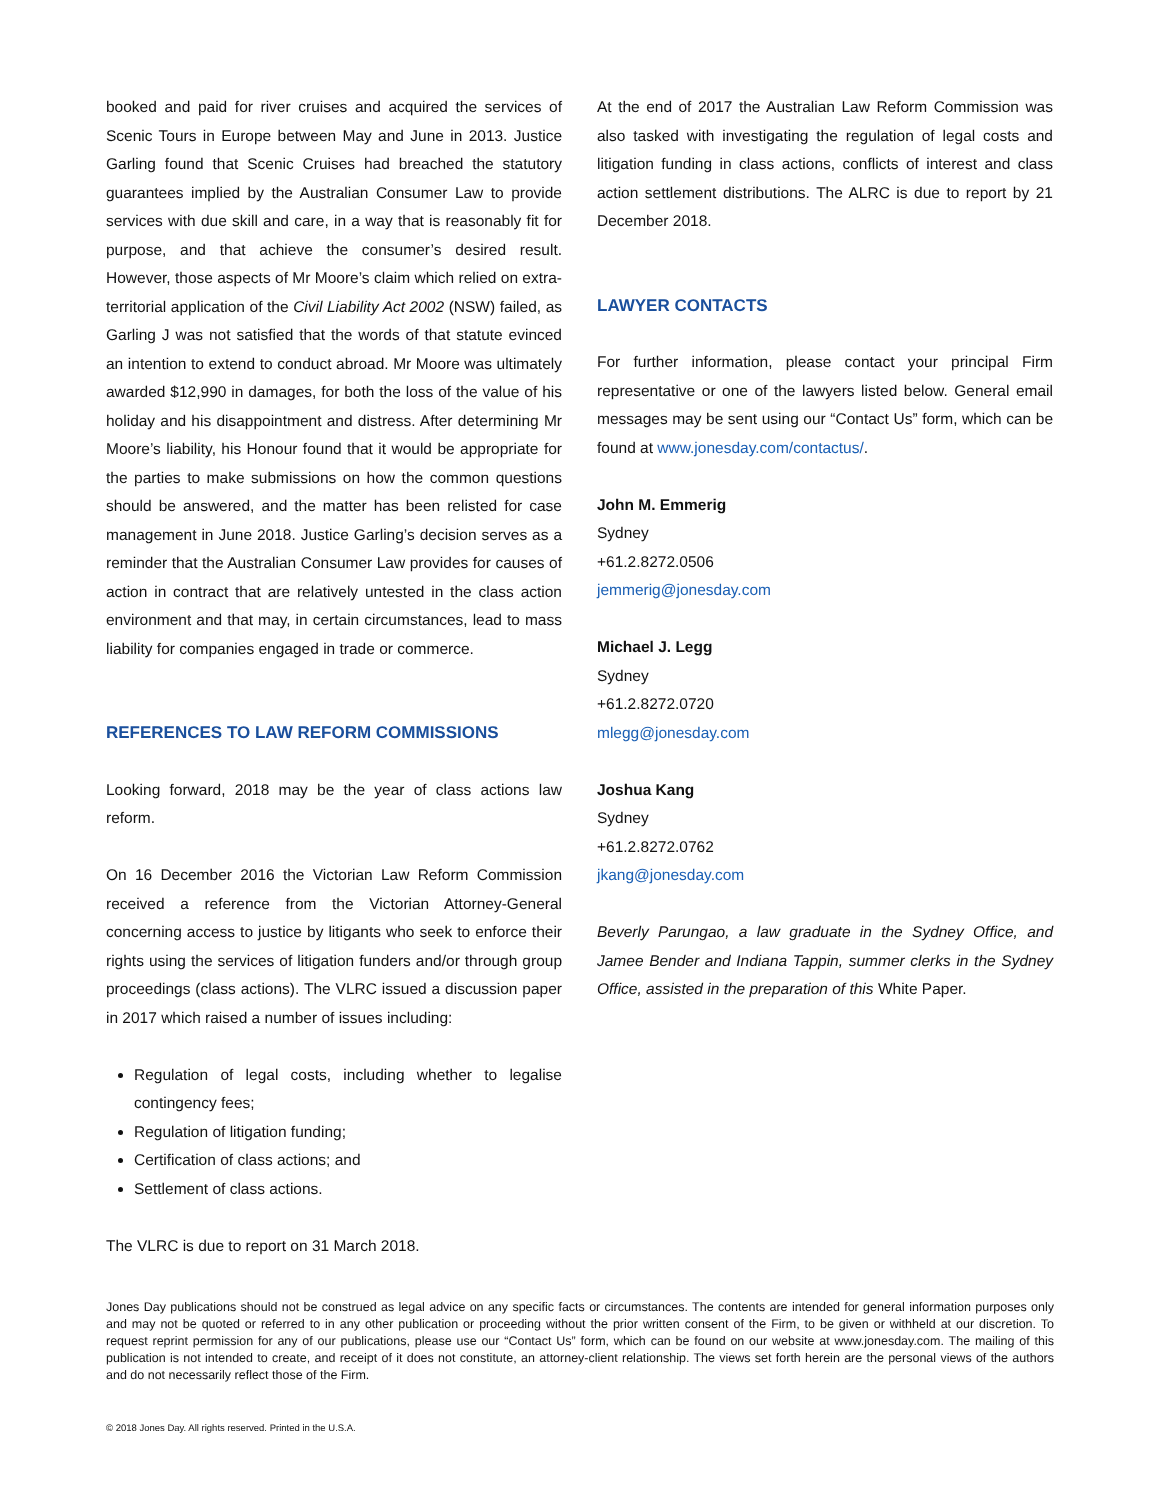booked and paid for river cruises and acquired the services of Scenic Tours in Europe between May and June in 2013. Justice Garling found that Scenic Cruises had breached the statutory guarantees implied by the Australian Consumer Law to provide services with due skill and care, in a way that is reasonably fit for purpose, and that achieve the consumer’s desired result. However, those aspects of Mr Moore’s claim which relied on extra-territorial application of the Civil Liability Act 2002 (NSW) failed, as Garling J was not satisfied that the words of that statute evinced an intention to extend to conduct abroad. Mr Moore was ultimately awarded $12,990 in damages, for both the loss of the value of his holiday and his disappointment and distress. After determining Mr Moore’s liability, his Honour found that it would be appropriate for the parties to make submissions on how the common questions should be answered, and the matter has been relisted for case management in June 2018. Justice Garling’s decision serves as a reminder that the Australian Consumer Law provides for causes of action in contract that are relatively untested in the class action environment and that may, in certain circumstances, lead to mass liability for companies engaged in trade or commerce.
REFERENCES TO LAW REFORM COMMISSIONS
Looking forward, 2018 may be the year of class actions law reform.
On 16 December 2016 the Victorian Law Reform Commission received a reference from the Victorian Attorney-General concerning access to justice by litigants who seek to enforce their rights using the services of litigation funders and/or through group proceedings (class actions). The VLRC issued a discussion paper in 2017 which raised a number of issues including:
Regulation of legal costs, including whether to legalise contingency fees;
Regulation of litigation funding;
Certification of class actions; and
Settlement of class actions.
The VLRC is due to report on 31 March 2018.
At the end of 2017 the Australian Law Reform Commission was also tasked with investigating the regulation of legal costs and litigation funding in class actions, conflicts of interest and class action settlement distributions. The ALRC is due to report by 21 December 2018.
LAWYER CONTACTS
For further information, please contact your principal Firm representative or one of the lawyers listed below. General email messages may be sent using our “Contact Us” form, which can be found at www.jonesday.com/contactus/.
John M. Emmerig
Sydney
+61.2.8272.0506
jemmerig@jonesday.com
Michael J. Legg
Sydney
+61.2.8272.0720
mlegg@jonesday.com
Joshua Kang
Sydney
+61.2.8272.0762
jkang@jonesday.com
Beverly Parungao, a law graduate in the Sydney Office, and Jamee Bender and Indiana Tappin, summer clerks in the Sydney Office, assisted in the preparation of this White Paper.
Jones Day publications should not be construed as legal advice on any specific facts or circumstances. The contents are intended for general information purposes only and may not be quoted or referred to in any other publication or proceeding without the prior written consent of the Firm, to be given or withheld at our discretion. To request reprint permission for any of our publications, please use our “Contact Us” form, which can be found on our website at www.jonesday.com. The mailing of this publication is not intended to create, and receipt of it does not constitute, an attorney-client relationship. The views set forth herein are the personal views of the authors and do not necessarily reflect those of the Firm.
© 2018 Jones Day. All rights reserved. Printed in the U.S.A.